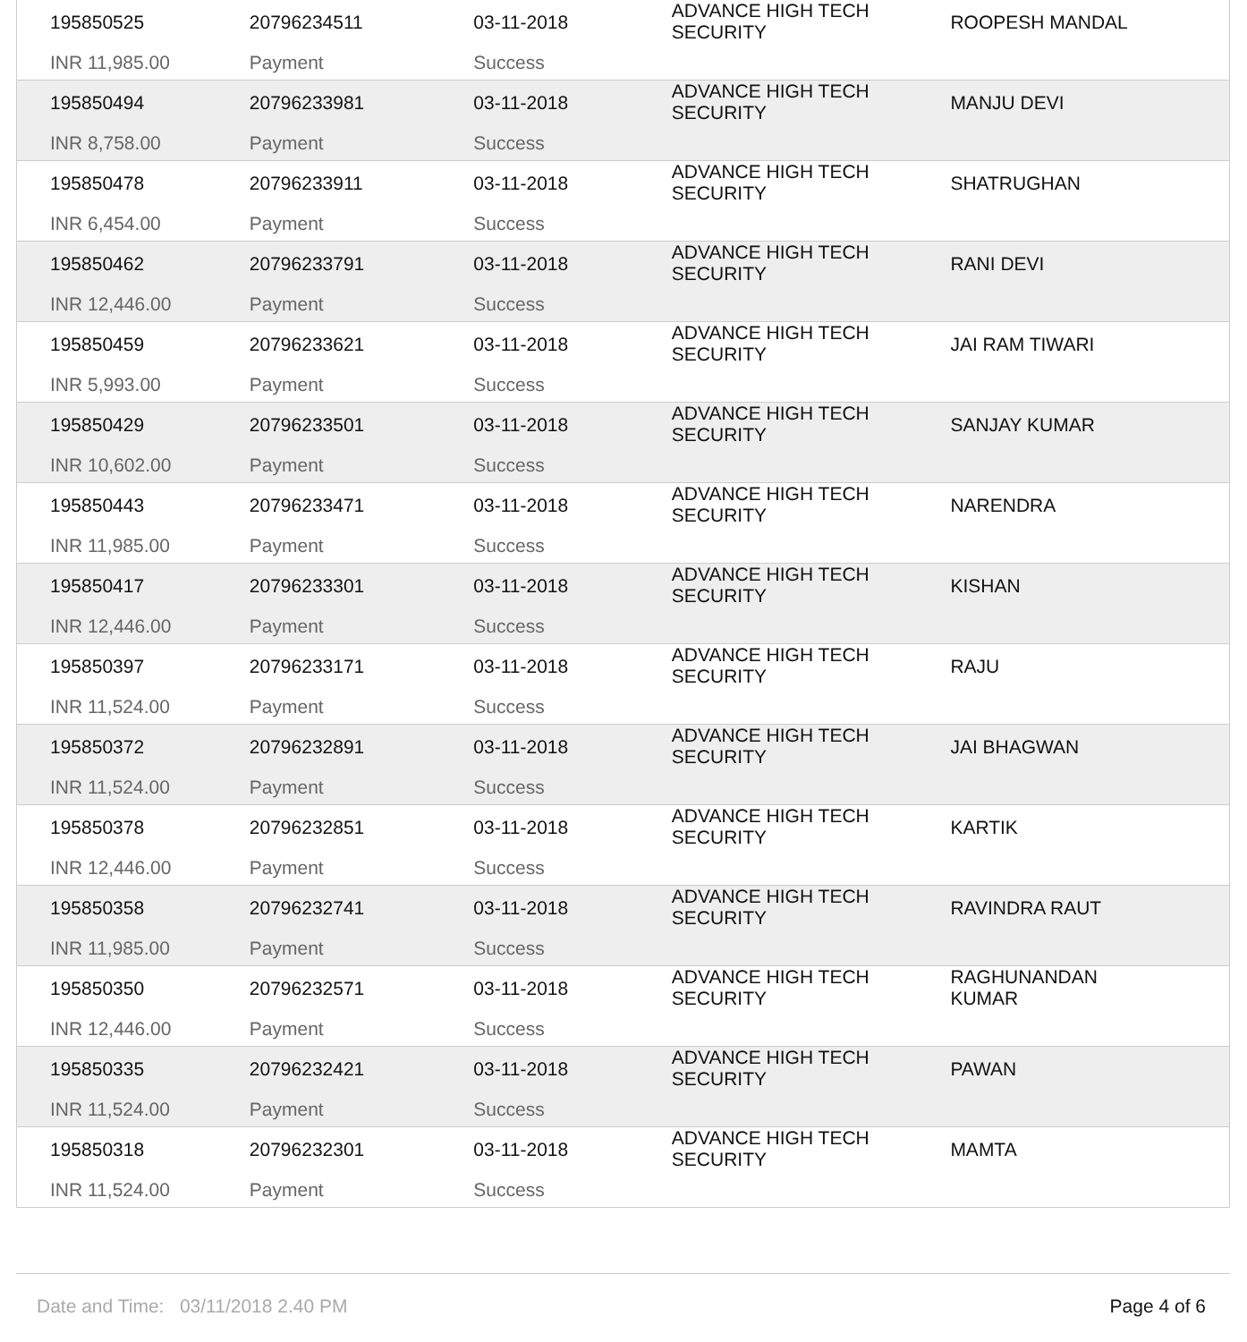| 195850525 | 20796234511 | 03-11-2018 | ADVANCE HIGH TECH SECURITY | ROOPESH MANDAL |
| INR 11,985.00 | Payment | Success | | |
| 195850494 | 20796233981 | 03-11-2018 | ADVANCE HIGH TECH SECURITY | MANJU DEVI |
| INR 8,758.00 | Payment | Success | | |
| 195850478 | 20796233911 | 03-11-2018 | ADVANCE HIGH TECH SECURITY | SHATRUGHAN |
| INR 6,454.00 | Payment | Success | | |
| 195850462 | 20796233791 | 03-11-2018 | ADVANCE HIGH TECH SECURITY | RANI DEVI |
| INR 12,446.00 | Payment | Success | | |
| 195850459 | 20796233621 | 03-11-2018 | ADVANCE HIGH TECH SECURITY | JAI RAM TIWARI |
| INR 5,993.00 | Payment | Success | | |
| 195850429 | 20796233501 | 03-11-2018 | ADVANCE HIGH TECH SECURITY | SANJAY KUMAR |
| INR 10,602.00 | Payment | Success | | |
| 195850443 | 20796233471 | 03-11-2018 | ADVANCE HIGH TECH SECURITY | NARENDRA |
| INR 11,985.00 | Payment | Success | | |
| 195850417 | 20796233301 | 03-11-2018 | ADVANCE HIGH TECH SECURITY | KISHAN |
| INR 12,446.00 | Payment | Success | | |
| 195850397 | 20796233171 | 03-11-2018 | ADVANCE HIGH TECH SECURITY | RAJU |
| INR 11,524.00 | Payment | Success | | |
| 195850372 | 20796232891 | 03-11-2018 | ADVANCE HIGH TECH SECURITY | JAI BHAGWAN |
| INR 11,524.00 | Payment | Success | | |
| 195850378 | 20796232851 | 03-11-2018 | ADVANCE HIGH TECH SECURITY | KARTIK |
| INR 12,446.00 | Payment | Success | | |
| 195850358 | 20796232741 | 03-11-2018 | ADVANCE HIGH TECH SECURITY | RAVINDRA RAUT |
| INR 11,985.00 | Payment | Success | | |
| 195850350 | 20796232571 | 03-11-2018 | ADVANCE HIGH TECH SECURITY | RAGHUNANDAN KUMAR |
| INR 12,446.00 | Payment | Success | | |
| 195850335 | 20796232421 | 03-11-2018 | ADVANCE HIGH TECH SECURITY | PAWAN |
| INR 11,524.00 | Payment | Success | | |
| 195850318 | 20796232301 | 03-11-2018 | ADVANCE HIGH TECH SECURITY | MAMTA |
| INR 11,524.00 | Payment | Success | | |
Date and Time: 03/11/2018 2.40 PM Page 4 of 6